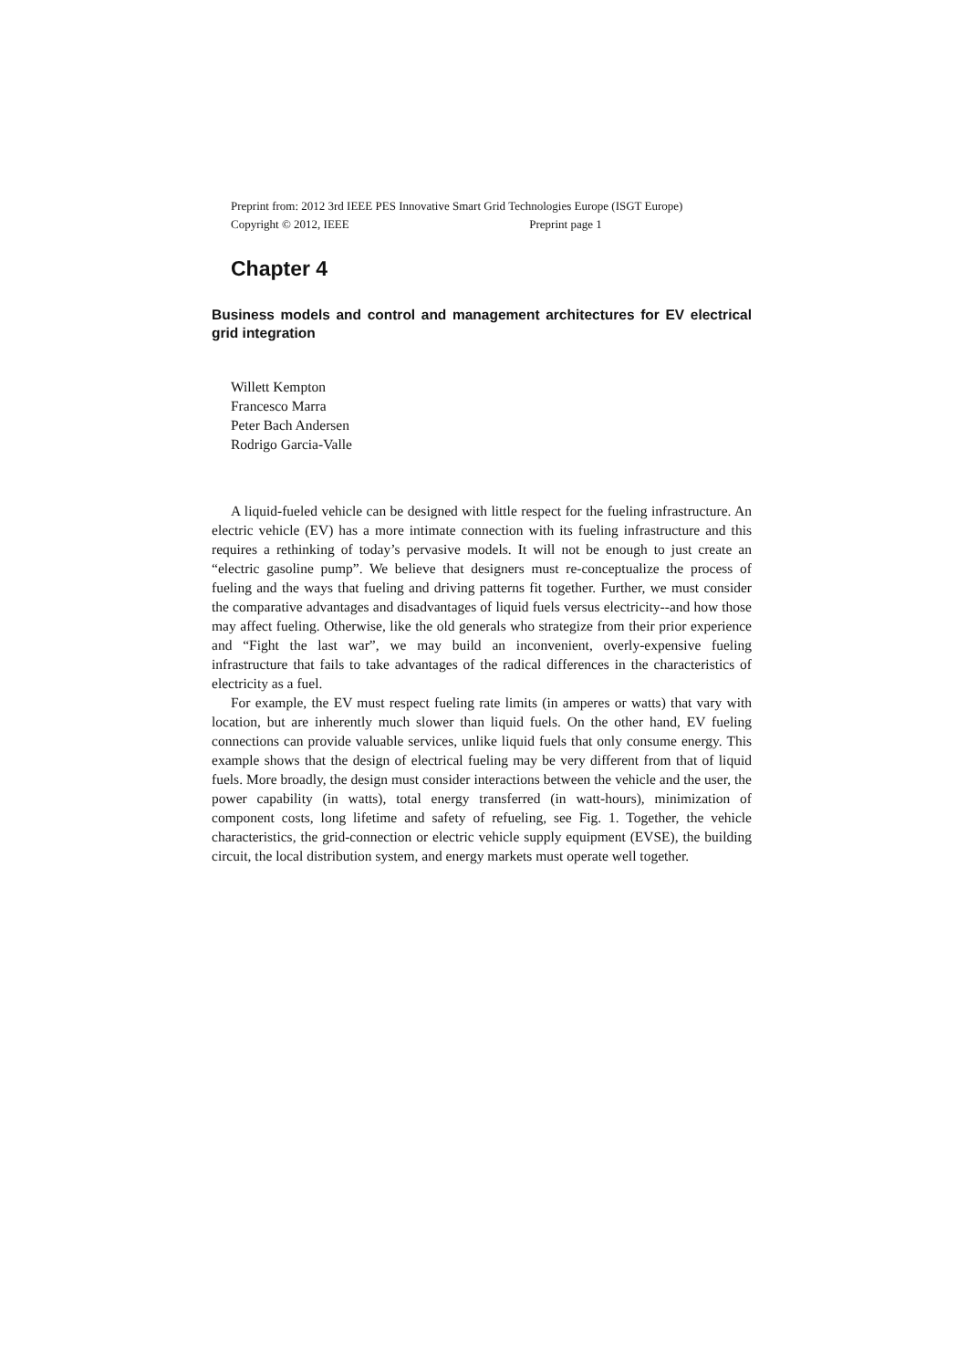Preprint from: 2012 3rd IEEE PES Innovative Smart Grid Technologies Europe (ISGT Europe)
Copyright © 2012, IEEE Preprint page 1
Chapter 4
Business models and control and management architectures for EV electrical grid integration
Willett Kempton
Francesco Marra
Peter Bach Andersen
Rodrigo Garcia-Valle
A liquid-fueled vehicle can be designed with little respect for the fueling infrastructure. An electric vehicle (EV) has a more intimate connection with its fueling infrastructure and this requires a rethinking of today’s pervasive models. It will not be enough to just create an “electric gasoline pump”. We believe that designers must re-conceptualize the process of fueling and the ways that fueling and driving patterns fit together. Further, we must consider the comparative advantages and disadvantages of liquid fuels versus electricity--and how those may affect fueling. Otherwise, like the old generals who strategize from their prior experience and “Fight the last war”, we may build an inconvenient, overly-expensive fueling infrastructure that fails to take advantages of the radical differences in the characteristics of electricity as a fuel.
For example, the EV must respect fueling rate limits (in amperes or watts) that vary with location, but are inherently much slower than liquid fuels. On the other hand, EV fueling connections can provide valuable services, unlike liquid fuels that only consume energy. This example shows that the design of electrical fueling may be very different from that of liquid fuels. More broadly, the design must consider interactions between the vehicle and the user, the power capability (in watts), total energy transferred (in watt-hours), minimization of component costs, long lifetime and safety of refueling, see Fig. 1. Together, the vehicle characteristics, the grid-connection or electric vehicle supply equipment (EVSE), the building circuit, the local distribution system, and energy markets must operate well together.